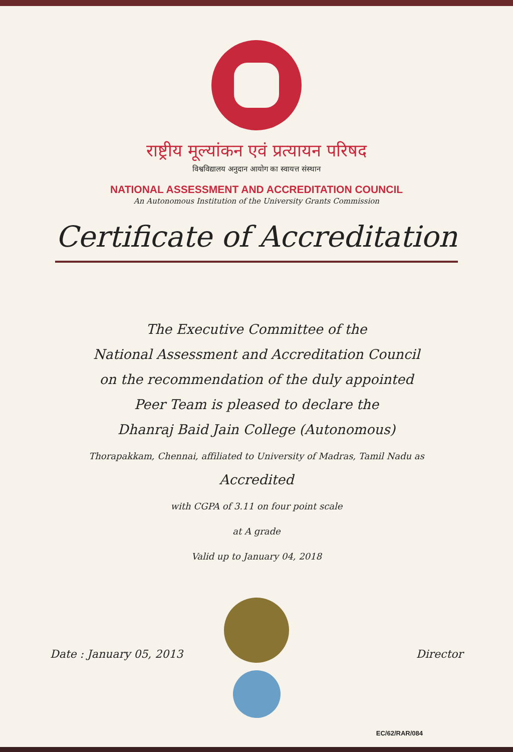राष्ट्रीय मूल्यांकन एवं प्रत्यायन परिषद
विश्वविद्यालय अनुदान आयोग का स्वायत्त संस्थान
NATIONAL ASSESSMENT AND ACCREDITATION COUNCIL
An Autonomous Institution of the University Grants Commission
Certificate of Accreditation
The Executive Committee of the
National Assessment and Accreditation Council
on the recommendation of the duly appointed
Peer Team is pleased to declare the
Dhanraj Baid Jain College (Autonomous)
Thorapakkam, Chennai, affiliated to University of Madras, Tamil Nadu as
Accredited
with CGPA of 3.11 on four point scale
at A grade
Valid up to January 04, 2018
Date : January 05, 2013 Director
EC/62/RAR/084